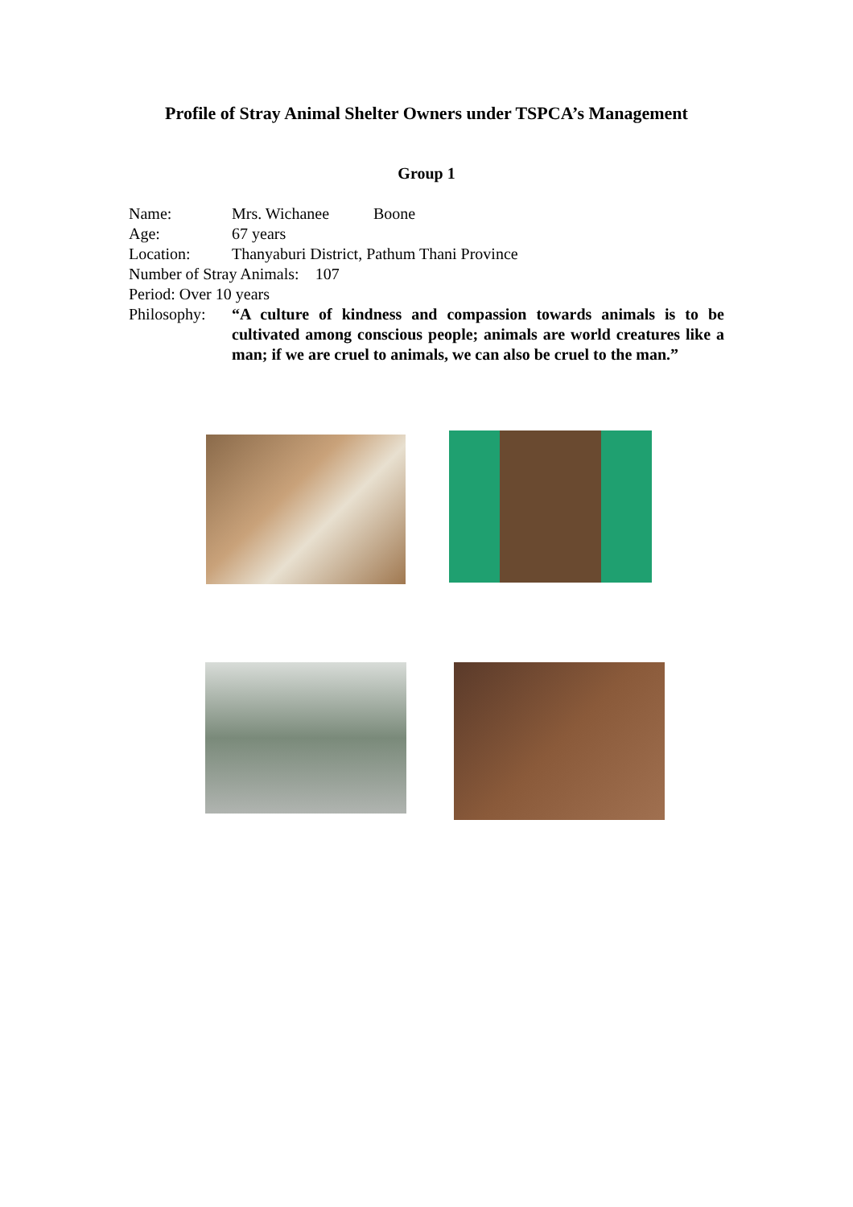Profile of Stray Animal Shelter Owners under TSPCA’s Management
Group 1
Name: Mrs. Wichanee Boone
Age: 67 years
Location: Thanyaburi District, Pathum Thani Province
Number of Stray Animals: 107
Period: Over 10 years
Philosophy: “A culture of kindness and compassion towards animals is to be cultivated among conscious people; animals are world creatures like a man; if we are cruel to animals, we can also be cruel to the man.”